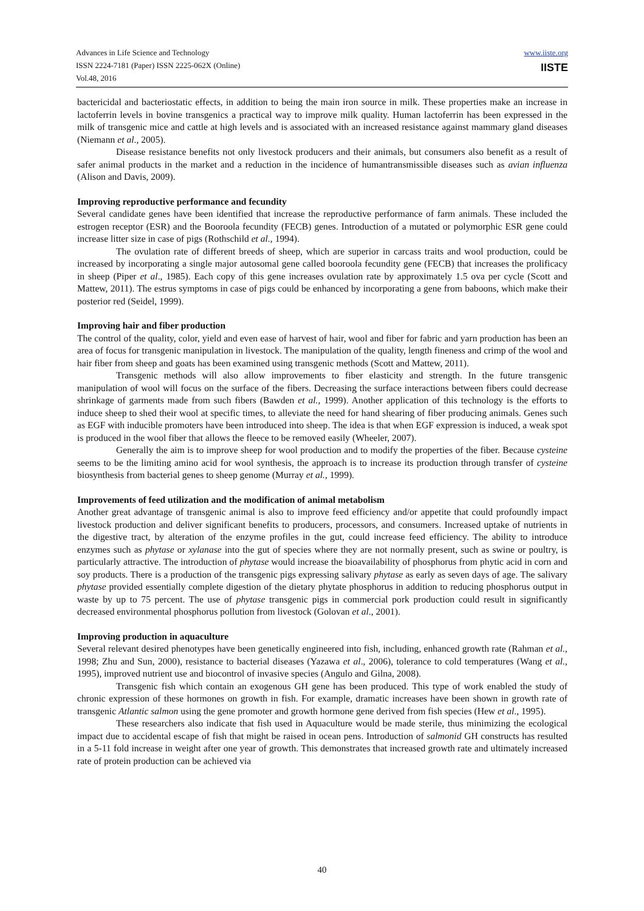Advances in Life Science and Technology
ISSN 2224-7181 (Paper) ISSN 2225-062X (Online)
Vol.48, 2016
www.iiste.org
IISTE
bactericidal and bacteriostatic effects, in addition to being the main iron source in milk. These properties make an increase in lactoferrin levels in bovine transgenics a practical way to improve milk quality. Human lactoferrin has been expressed in the milk of transgenic mice and cattle at high levels and is associated with an increased resistance against mammary gland diseases (Niemann et al., 2005).
Disease resistance benefits not only livestock producers and their animals, but consumers also benefit as a result of safer animal products in the market and a reduction in the incidence of humantransmissible diseases such as avian influenza (Alison and Davis, 2009).
Improving reproductive performance and fecundity
Several candidate genes have been identified that increase the reproductive performance of farm animals. These included the estrogen receptor (ESR) and the Booroola fecundity (FECB) genes. Introduction of a mutated or polymorphic ESR gene could increase litter size in case of pigs (Rothschild et al., 1994).
The ovulation rate of different breeds of sheep, which are superior in carcass traits and wool production, could be increased by incorporating a single major autosomal gene called booroola fecundity gene (FECB) that increases the prolificacy in sheep (Piper et al., 1985). Each copy of this gene increases ovulation rate by approximately 1.5 ova per cycle (Scott and Mattew, 2011). The estrus symptoms in case of pigs could be enhanced by incorporating a gene from baboons, which make their posterior red (Seidel, 1999).
Improving hair and fiber production
The control of the quality, color, yield and even ease of harvest of hair, wool and fiber for fabric and yarn production has been an area of focus for transgenic manipulation in livestock. The manipulation of the quality, length fineness and crimp of the wool and hair fiber from sheep and goats has been examined using transgenic methods (Scott and Mattew, 2011).
Transgenic methods will also allow improvements to fiber elasticity and strength. In the future transgenic manipulation of wool will focus on the surface of the fibers. Decreasing the surface interactions between fibers could decrease shrinkage of garments made from such fibers (Bawden et al., 1999). Another application of this technology is the efforts to induce sheep to shed their wool at specific times, to alleviate the need for hand shearing of fiber producing animals. Genes such as EGF with inducible promoters have been introduced into sheep. The idea is that when EGF expression is induced, a weak spot is produced in the wool fiber that allows the fleece to be removed easily (Wheeler, 2007).
Generally the aim is to improve sheep for wool production and to modify the properties of the fiber. Because cysteine seems to be the limiting amino acid for wool synthesis, the approach is to increase its production through transfer of cysteine biosynthesis from bacterial genes to sheep genome (Murray et al., 1999).
Improvements of feed utilization and the modification of animal metabolism
Another great advantage of transgenic animal is also to improve feed efficiency and/or appetite that could profoundly impact livestock production and deliver significant benefits to producers, processors, and consumers. Increased uptake of nutrients in the digestive tract, by alteration of the enzyme profiles in the gut, could increase feed efficiency. The ability to introduce enzymes such as phytase or xylanase into the gut of species where they are not normally present, such as swine or poultry, is particularly attractive. The introduction of phytase would increase the bioavailability of phosphorus from phytic acid in corn and soy products. There is a production of the transgenic pigs expressing salivary phytase as early as seven days of age. The salivary phytase provided essentially complete digestion of the dietary phytate phosphorus in addition to reducing phosphorus output in waste by up to 75 percent. The use of phytase transgenic pigs in commercial pork production could result in significantly decreased environmental phosphorus pollution from livestock (Golovan et al., 2001).
Improving production in aquaculture
Several relevant desired phenotypes have been genetically engineered into fish, including, enhanced growth rate (Rahman et al., 1998; Zhu and Sun, 2000), resistance to bacterial diseases (Yazawa et al., 2006), tolerance to cold temperatures (Wang et al., 1995), improved nutrient use and biocontrol of invasive species (Angulo and Gilna, 2008).
Transgenic fish which contain an exogenous GH gene has been produced. This type of work enabled the study of chronic expression of these hormones on growth in fish. For example, dramatic increases have been shown in growth rate of transgenic Atlantic salmon using the gene promoter and growth hormone gene derived from fish species (Hew et al., 1995).
These researchers also indicate that fish used in Aquaculture would be made sterile, thus minimizing the ecological impact due to accidental escape of fish that might be raised in ocean pens. Introduction of salmonid GH constructs has resulted in a 5-11 fold increase in weight after one year of growth. This demonstrates that increased growth rate and ultimately increased rate of protein production can be achieved via
40